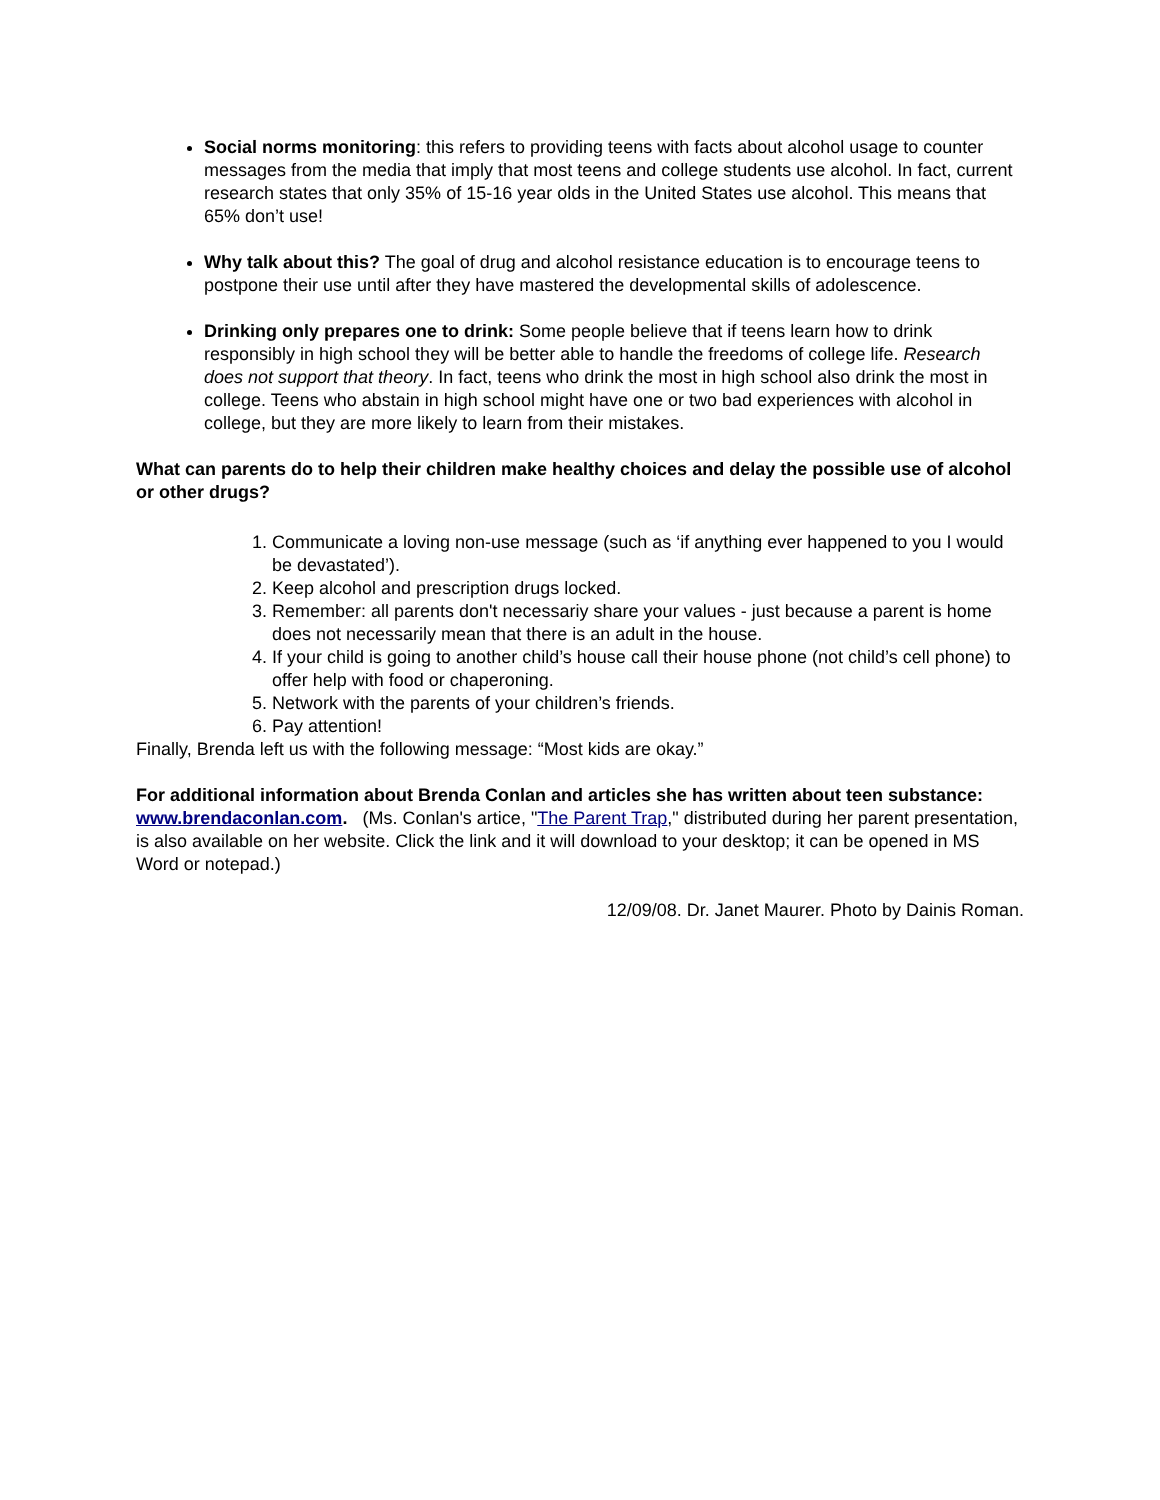Social norms monitoring: this refers to providing teens with facts about alcohol usage to counter messages from the media that imply that most teens and college students use alcohol. In fact, current research states that only 35% of 15-16 year olds in the United States use alcohol. This means that 65% don’t use!
Why talk about this? The goal of drug and alcohol resistance education is to encourage teens to postpone their use until after they have mastered the developmental skills of adolescence.
Drinking only prepares one to drink: Some people believe that if teens learn how to drink responsibly in high school they will be better able to handle the freedoms of college life. Research does not support that theory. In fact, teens who drink the most in high school also drink the most in college. Teens who abstain in high school might have one or two bad experiences with alcohol in college, but they are more likely to learn from their mistakes.
What can parents do to help their children make healthy choices and delay the possible use of alcohol or other drugs?
1. Communicate a loving non-use message (such as ‘if anything ever happened to you I would be devastated’).
2. Keep alcohol and prescription drugs locked.
3. Remember: all parents don't necessariy share your values - just because a parent is home does not necessarily mean that there is an adult in the house.
4. If your child is going to another child’s house call their house phone (not child’s cell phone) to offer help with food or chaperoning.
5. Network with the parents of your children’s friends.
6. Pay attention!
Finally, Brenda left us with the following message: “Most kids are okay.”
For additional information about Brenda Conlan and articles she has written about teen substance: www.brendaconlan.com. (Ms. Conlan's artice, "The Parent Trap," distributed during her parent presentation, is also available on her website. Click the link and it will download to your desktop; it can be opened in MS Word or notepad.)
12/09/08. Dr. Janet Maurer. Photo by Dainis Roman.